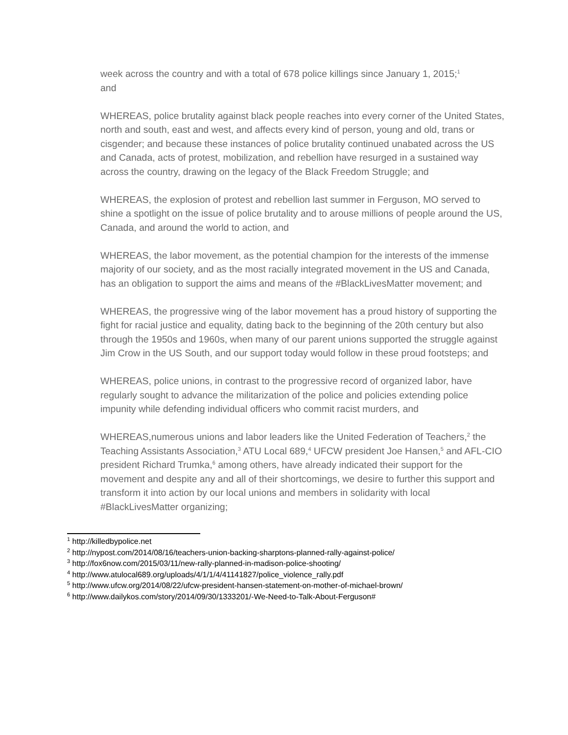week across the country and with a total of 678 police killings since January 1, 2015;<sup>1</sup>
and
WHEREAS, police brutality against black people reaches into every corner of the United States, north and south, east and west, and affects every kind of person, young and old, trans or cisgender; and because these instances of police brutality continued unabated across the US and Canada, acts of protest, mobilization, and rebellion have resurged in a sustained way across the country, drawing on the legacy of the Black Freedom Struggle; and
WHEREAS, the explosion of protest and rebellion last summer in Ferguson, MO served to shine a spotlight on the issue of police brutality and to arouse millions of people around the US, Canada, and around the world to action, and
WHEREAS, the labor movement, as the potential champion for the interests of the immense majority of our society, and as the most racially integrated movement in the US and Canada, has an obligation to support the aims and means of the #BlackLivesMatter movement; and
WHEREAS, the progressive wing of the labor movement has a proud history of supporting the fight for racial justice and equality, dating back to the beginning of the 20th century but also through the 1950s and 1960s, when many of our parent unions supported the struggle against Jim Crow in the US South, and our support today would follow in these proud footsteps; and
WHEREAS, police unions, in contrast to the progressive record of organized labor, have regularly sought to advance the militarization of the police and policies extending police impunity while defending individual officers who commit racist murders, and
WHEREAS,numerous unions and labor leaders like the United Federation of Teachers,<sup>2</sup> the Teaching Assistants Association,<sup>3</sup> ATU Local 689,<sup>4</sup> UFCW president Joe Hansen,<sup>5</sup> and AFL-CIO president Richard Trumka,<sup>6</sup> among others, have already indicated their support for the movement and despite any and all of their shortcomings, we desire to further this support and transform it into action by our local unions and members in solidarity with local #BlackLivesMatter organizing;
<sup>1</sup> http://killedbypolice.net
<sup>2</sup> http://nypost.com/2014/08/16/teachers-union-backing-sharptons-planned-rally-against-police/
<sup>3</sup> http://fox6now.com/2015/03/11/new-rally-planned-in-madison-police-shooting/
<sup>4</sup> http://www.atulocal689.org/uploads/4/1/1/4/41141827/police_violence_rally.pdf
<sup>5</sup> http://www.ufcw.org/2014/08/22/ufcw-president-hansen-statement-on-mother-of-michael-brown/
<sup>6</sup> http://www.dailykos.com/story/2014/09/30/1333201/-We-Need-to-Talk-About-Ferguson#